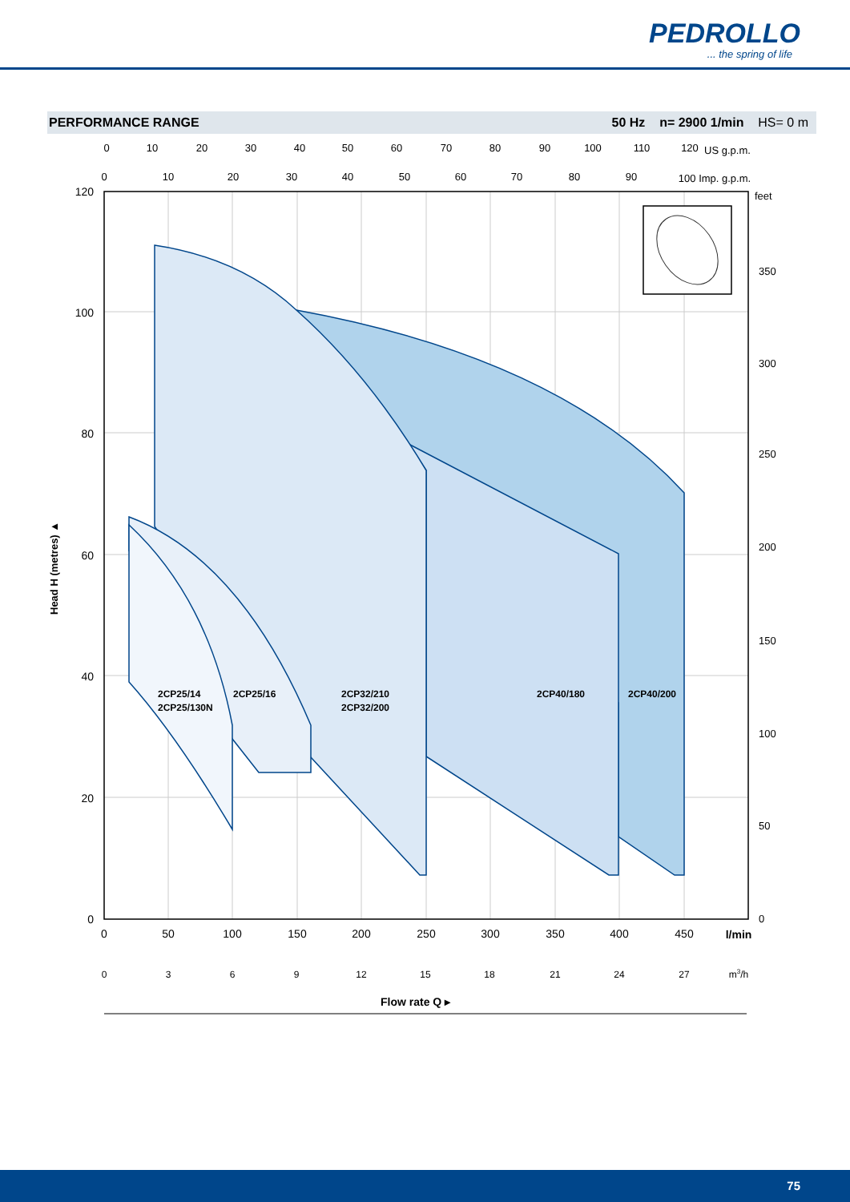PEDROLLO
... the spring of life
PERFORMANCE RANGE 50 Hz n= 2900 1/min HS= 0 m
120
100
80
60
40
20
0
0
50
100
150
200
250
300
350
400
450
l/min
0
3
6
9
12
15
18
21
24
27
m3/h
0
10
20
30
40
50
60
70
80
90
100
110
120
US g.p.m.
0
10
20
30
40
50
60
70
80
90
100 Imp. g.p.m.
feet
350
300
250
200
150
100
50
0
2CP25/14
2CP25/130N
2CP25/16
2CP32/210
2CP32/200
2CP40/180
2CP40/200
Head H (metres) ▲
Flow rate Q ▸
75